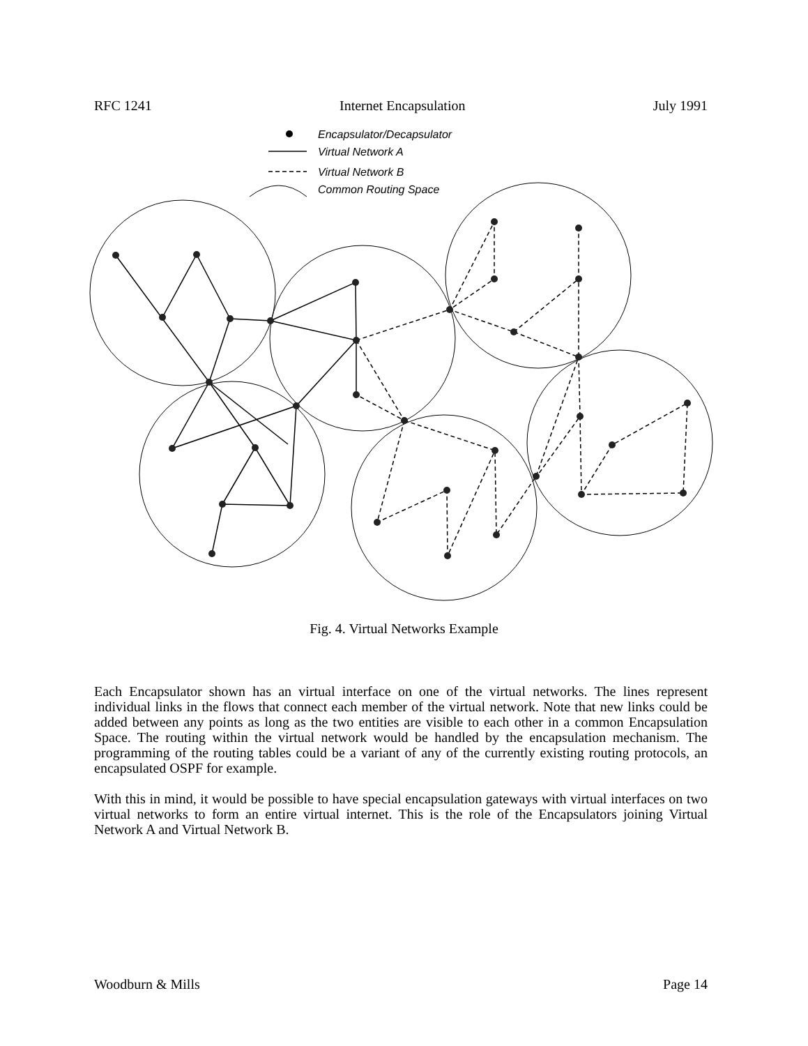RFC 1241 Internet Encapsulation July 1991
Encapsulator/Decapsulator
Virtual Network A
Virtual Network B
Common Routing Space
Fig. 4. Virtual Networks Example
Each Encapsulator shown has an virtual interface on one of the virtual networks. The lines represent individual links in the flows that connect each member of the virtual network. Note that new links could be added between any points as long as the two entities are visible to each other in a common Encapsulation Space. The routing within the virtual network would be handled by the encapsulation mechanism. The programming of the routing tables could be a variant of any of the currently existing routing protocols, an encapsulated OSPF for example.
With this in mind, it would be possible to have special encapsulation gateways with virtual interfaces on two virtual networks to form an entire virtual internet. This is the role of the Encapsulators joining Virtual Network A and Virtual Network B.
Woodburn & Mills Page 14